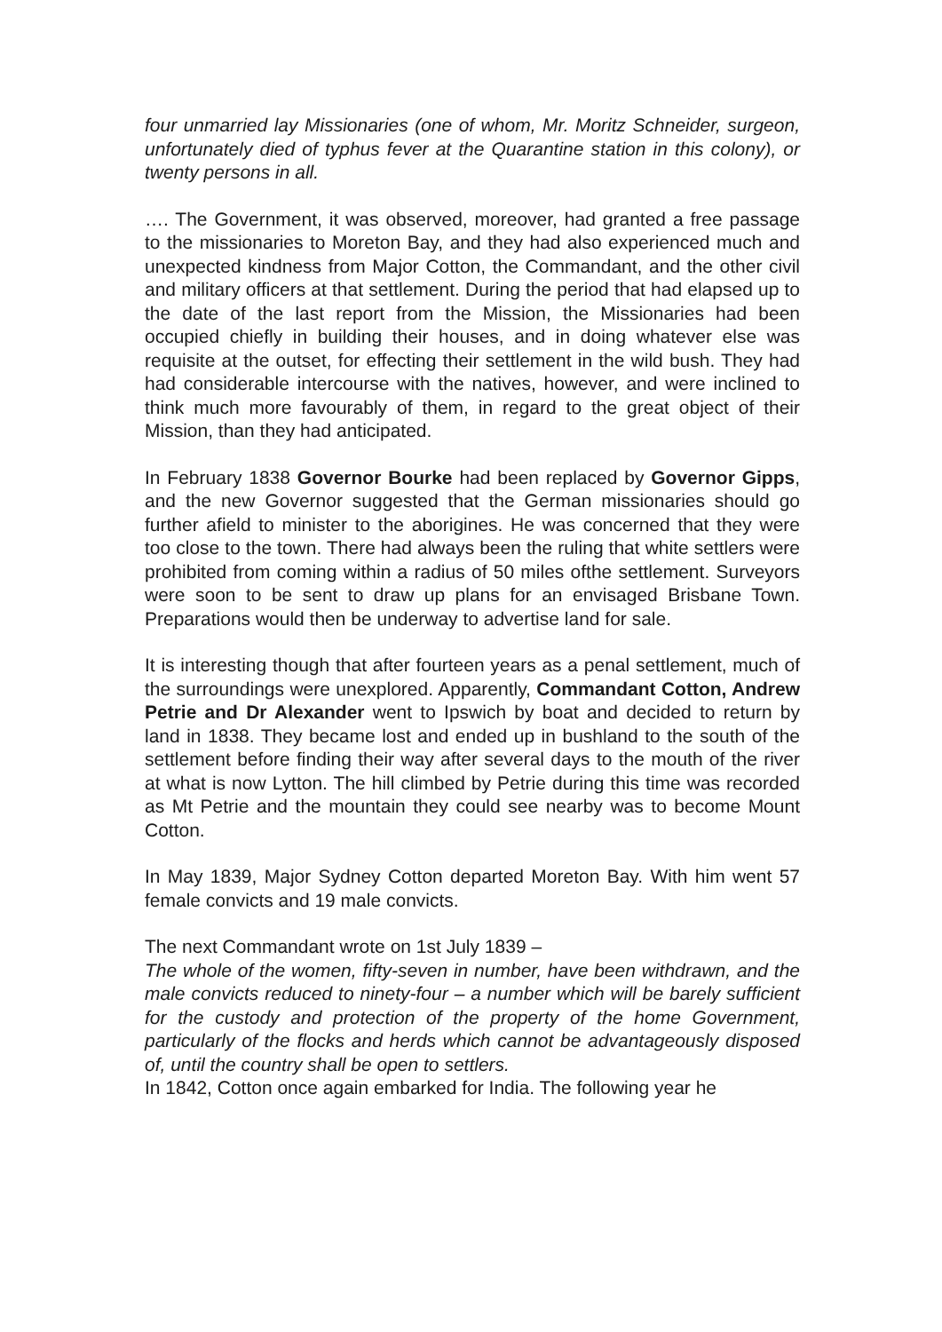four unmarried lay Missionaries (one of whom, Mr. Moritz Schneider, surgeon, unfortunately died of typhus fever at the Quarantine station in this colony), or twenty persons in all.
…. The Government, it was observed, moreover, had granted a free passage to the missionaries to Moreton Bay, and they had also experienced much and unexpected kindness from Major Cotton, the Commandant, and the other civil and military officers at that settlement. During the period that had elapsed up to the date of the last report from the Mission, the Missionaries had been occupied chiefly in building their houses, and in doing whatever else was requisite at the outset, for effecting their settlement in the wild bush. They had had considerable intercourse with the natives, however, and were inclined to think much more favourably of them, in regard to the great object of their Mission, than they had anticipated.
In February 1838 Governor Bourke had been replaced by Governor Gipps, and the new Governor suggested that the German missionaries should go further afield to minister to the aborigines. He was concerned that they were too close to the town. There had always been the ruling that white settlers were prohibited from coming within a radius of 50 miles ofthe settlement. Surveyors were soon to be sent to draw up plans for an envisaged Brisbane Town. Preparations would then be underway to advertise land for sale.
It is interesting though that after fourteen years as a penal settlement, much of the surroundings were unexplored. Apparently, Commandant Cotton, Andrew Petrie and Dr Alexander went to Ipswich by boat and decided to return by land in 1838. They became lost and ended up in bushland to the south of the settlement before finding their way after several days to the mouth of the river at what is now Lytton. The hill climbed by Petrie during this time was recorded as Mt Petrie and the mountain they could see nearby was to become Mount Cotton.
In May 1839, Major Sydney Cotton departed Moreton Bay. With him went 57 female convicts and 19 male convicts.
The next Commandant wrote on 1st July 1839 –
The whole of the women, fifty-seven in number, have been withdrawn, and the male convicts reduced to ninety-four – a number which will be barely sufficient for the custody and protection of the property of the home Government, particularly of the flocks and herds which cannot be advantageously disposed of, until the country shall be open to settlers.
In 1842, Cotton once again embarked for India. The following year he